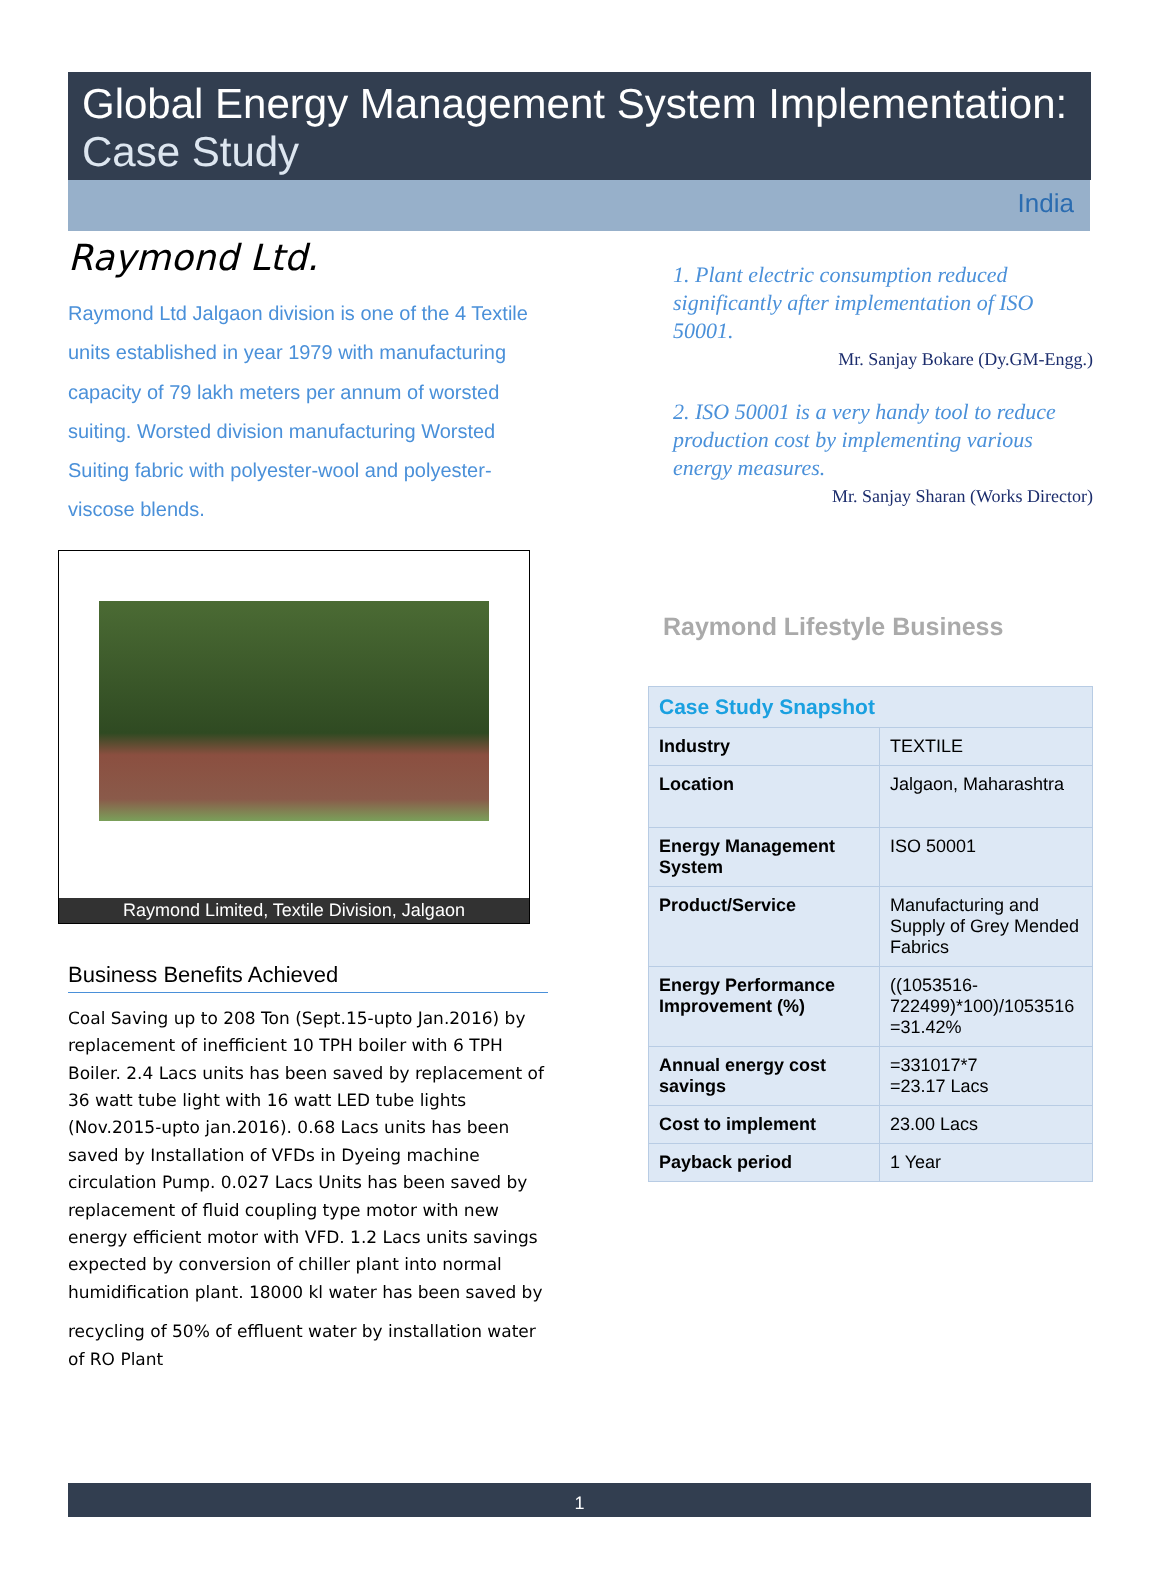Global Energy Management System Implementation:
Case Study
India
Raymond Ltd.
Raymond Ltd Jalgaon division is one of the 4 Textile units established in year 1979 with manufacturing capacity of 79 lakh meters per annum of worsted suiting. Worsted division manufacturing Worsted Suiting fabric with polyester-wool and polyester-viscose blends.
Raymond Limited, Textile Division, Jalgaon
Business Benefits Achieved
Coal Saving up to 208 Ton (Sept.15-upto Jan.2016) by replacement of inefficient 10 TPH boiler with 6 TPH Boiler. 2.4 Lacs units has been saved by replacement of 36 watt tube light with 16 watt LED tube lights (Nov.2015-upto jan.2016). 0.68 Lacs units has been saved by Installation of VFDs in Dyeing machine circulation Pump. 0.027 Lacs Units has been saved by replacement of fluid coupling type motor with new energy efficient motor with VFD. 1.2 Lacs units savings expected by conversion of chiller plant into normal humidification plant. 18000 kl water has been saved by
recycling of 50% of effluent water by installation water of RO Plant
1. Plant electric consumption reduced significantly after implementation of ISO 50001.
Mr. Sanjay Bokare (Dy.GM-Engg.)
2. ISO 50001 is a very handy tool to reduce production cost by implementing various energy measures.
Mr. Sanjay Sharan (Works Director)
Raymond Lifestyle Business
| Case Study Snapshot | |
| --- | --- |
| Industry | TEXTILE |
| Location | Jalgaon, Maharashtra |
| Energy Management System | ISO 50001 |
| Product/Service | Manufacturing and Supply of Grey Mended Fabrics |
| Energy Performance Improvement (%) | ((1053516-722499)*100)/1053516 =31.42% |
| Annual energy cost savings | =331017*7 =23.17 Lacs |
| Cost to implement | 23.00 Lacs |
| Payback period | 1 Year |
1